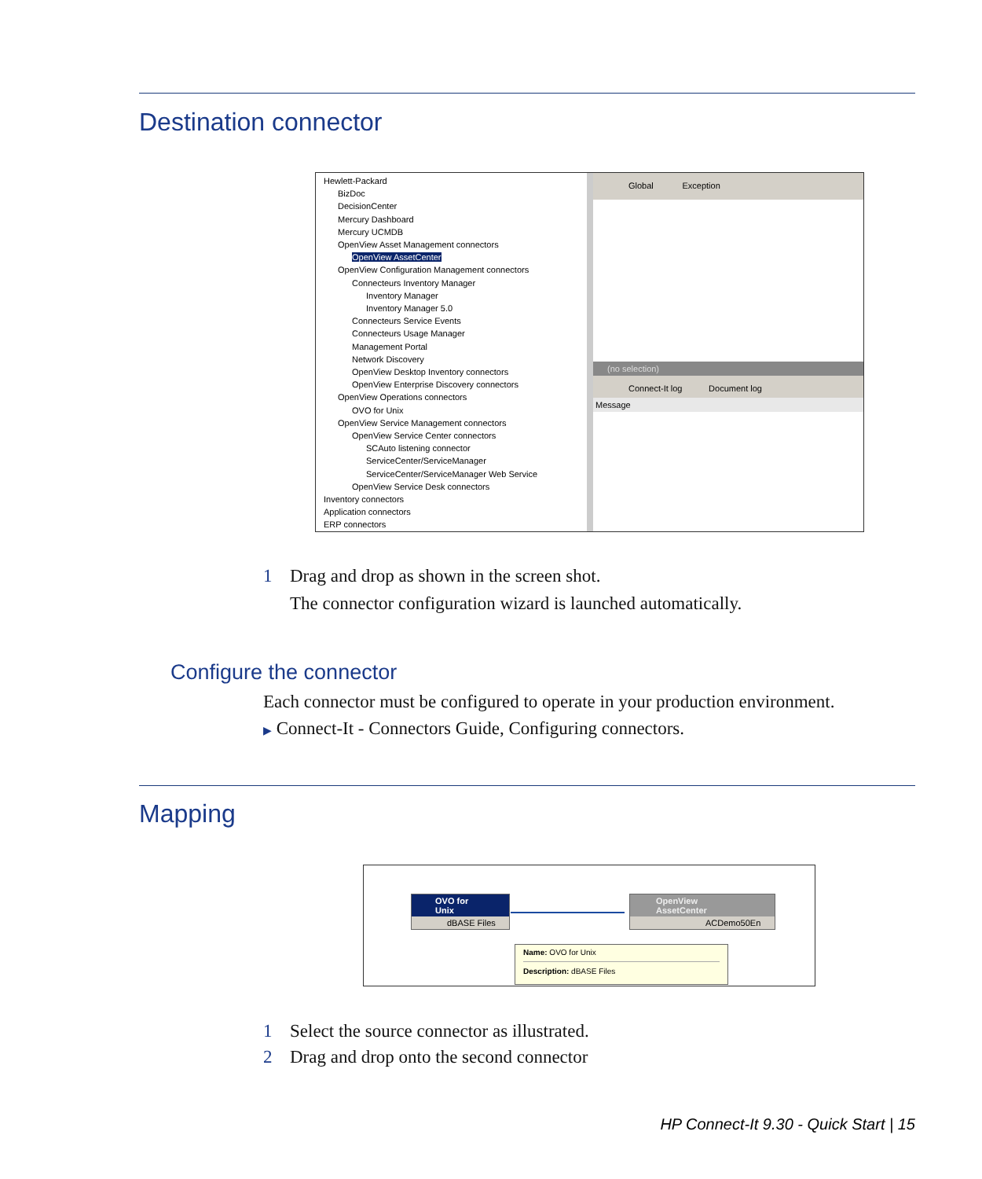Destination connector
Hewlett-Packard
BizDoc
DecisionCenter
Mercury Dashboard
Mercury UCMDB
OpenView Asset Management connectors
OpenView AssetCenter
OpenView Configuration Management connectors
Connecteurs Inventory Manager
Inventory Manager
Inventory Manager 5.0
Connecteurs Service Events
Connecteurs Usage Manager
Management Portal
Network Discovery
OpenView Desktop Inventory connectors
OpenView Enterprise Discovery connectors
OpenView Operations connectors
OVO for Unix
OpenView Service Management connectors
OpenView Service Center connectors
SCAuto listening connector
ServiceCenter/ServiceManager
ServiceCenter/ServiceManager Web Service
OpenView Service Desk connectors
Inventory connectors
Application connectors
ERP connectors
Global Exception
(no selection)
Connect-It log Document log
Message
1 Drag and drop as shown in the screen shot.
The connector configuration wizard is launched automatically.
Configure the connector
Each connector must be configured to operate in your production environment.
▶ Connect-It - Connectors Guide, Configuring connectors.
Mapping
OVO for Unix
dBASE Files
OpenView AssetCenter
ACDemo50En
Name: OVO for Unix
Description: dBASE Files
1 Select the source connector as illustrated.
2 Drag and drop onto the second connector
HP Connect-It 9.30 - Quick Start | 15